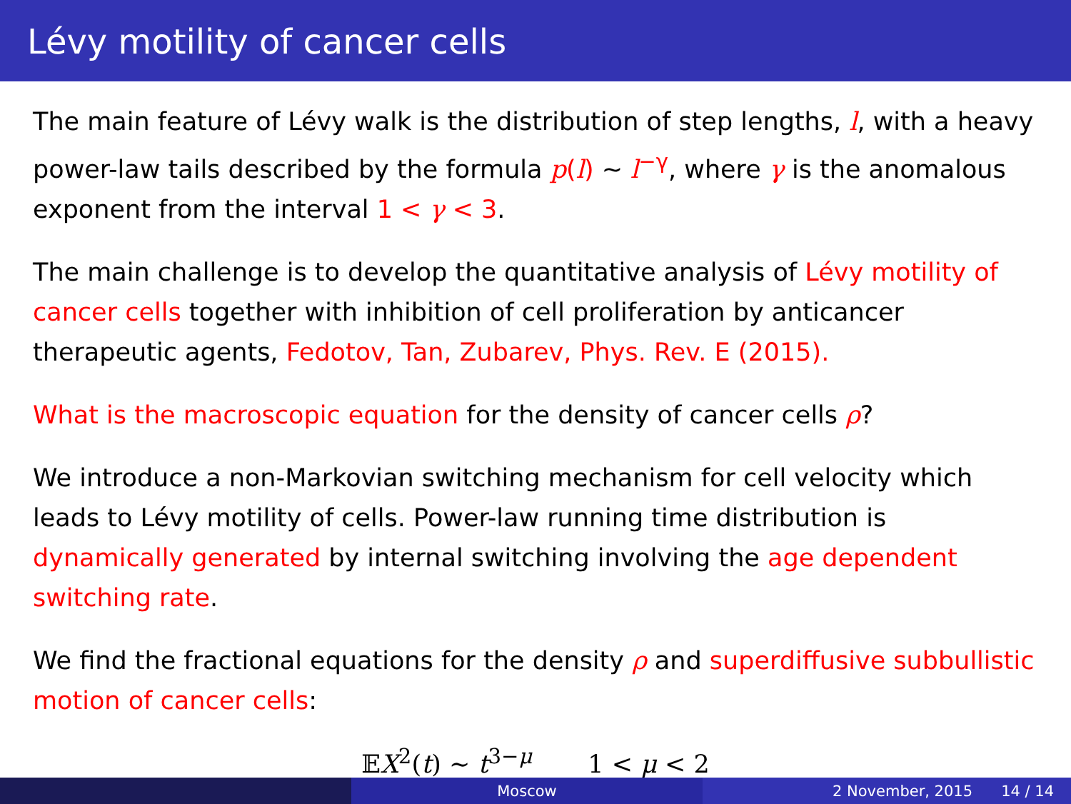Lévy motility of cancer cells
The main feature of Lévy walk is the distribution of step lengths, l, with a heavy power-law tails described by the formula p(l) ∼ l<sup>−γ</sup>, where γ is the anomalous exponent from the interval 1 < γ < 3.
The main challenge is to develop the quantitative analysis of Lévy motility of cancer cells together with inhibition of cell proliferation by anticancer therapeutic agents, Fedotov, Tan, Zubarev, Phys. Rev. E (2015).
What is the macroscopic equation for the density of cancer cells ρ?
We introduce a non-Markovian switching mechanism for cell velocity which leads to Lévy motility of cells. Power-law running time distribution is dynamically generated by internal switching involving the age dependent switching rate.
We find the fractional equations for the density ρ and superdiffusive subbullistic motion of cancer cells:
𝔼X<sup>2</sup>(t) ∼ t<sup>3−μ</sup> 1 < μ < 2
Moscow 2 November, 2015 14 / 14